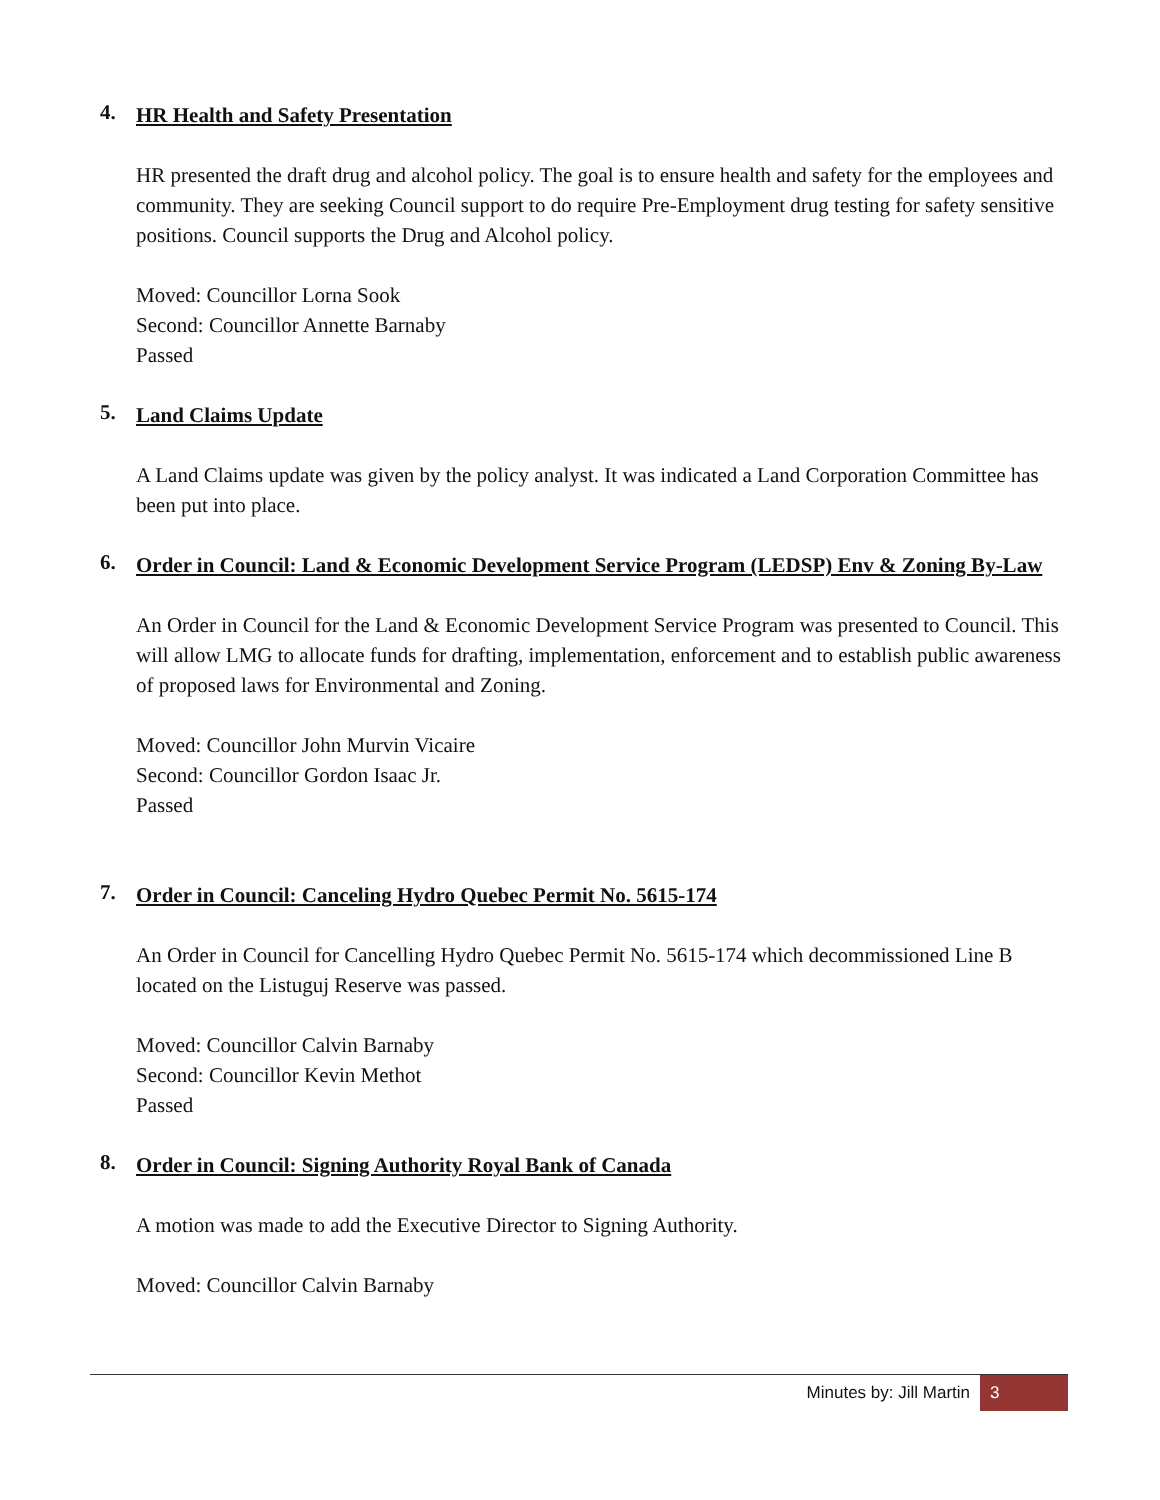4. HR Health and Safety Presentation
HR presented the draft drug and alcohol policy. The goal is to ensure health and safety for the employees and community. They are seeking Council support to do require Pre-Employment drug testing for safety sensitive positions. Council supports the Drug and Alcohol policy.
Moved: Councillor Lorna Sook
Second: Councillor Annette Barnaby
Passed
5. Land Claims Update
A Land Claims update was given by the policy analyst. It was indicated a Land Corporation Committee has been put into place.
6. Order in Council: Land & Economic Development Service Program (LEDSP) Env & Zoning By-Law
An Order in Council for the Land & Economic Development Service Program was presented to Council. This will allow LMG to allocate funds for drafting, implementation, enforcement and to establish public awareness of proposed laws for Environmental and Zoning.
Moved: Councillor John Murvin Vicaire
Second: Councillor Gordon Isaac Jr.
Passed
7. Order in Council: Canceling Hydro Quebec Permit No. 5615-174
An Order in Council for Cancelling Hydro Quebec Permit No. 5615-174 which decommissioned Line B located on the Listuguj Reserve was passed.
Moved: Councillor Calvin Barnaby
Second: Councillor Kevin Methot
Passed
8. Order in Council: Signing Authority Royal Bank of Canada
A motion was made to add the Executive Director to Signing Authority.
Moved: Councillor Calvin Barnaby
Minutes by: Jill Martin 3